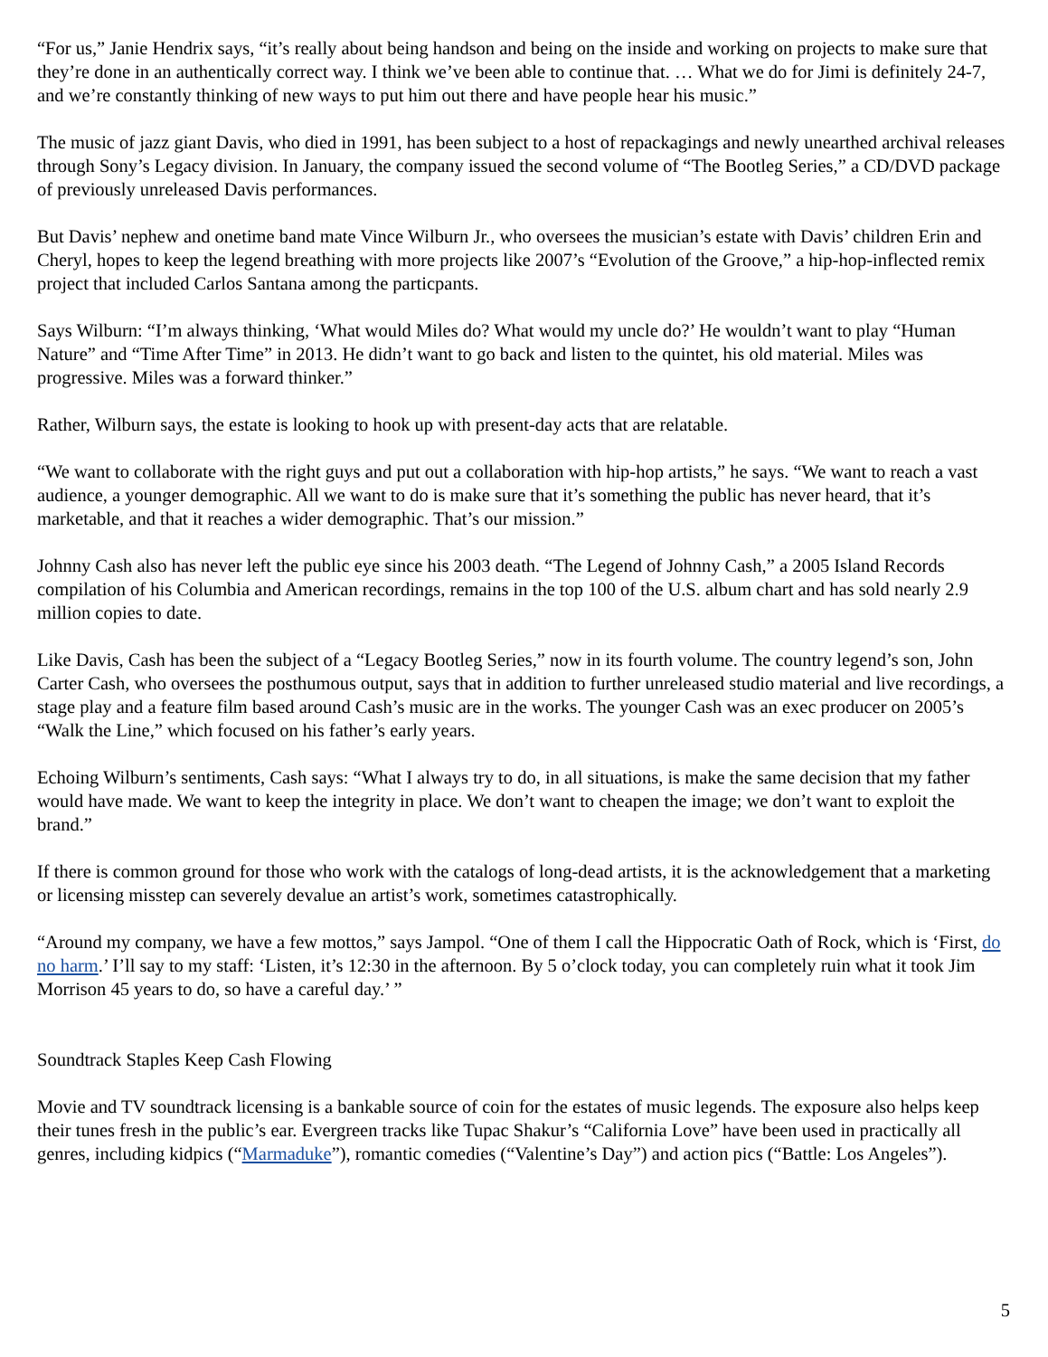“For us,” Janie Hendrix says, “it’s really about being handson and being on the inside and working on projects to make sure that they’re done in an authentically correct way. I think we’ve been able to continue that. … What we do for Jimi is definitely 24-7, and we’re constantly thinking of new ways to put him out there and have people hear his music.”
The music of jazz giant Davis, who died in 1991, has been subject to a host of repackagings and newly unearthed archival releases through Sony’s Legacy division. In January, the company issued the second volume of “The Bootleg Series,” a CD/DVD package of previously unreleased Davis performances.
But Davis’ nephew and onetime band mate Vince Wilburn Jr., who oversees the musician’s estate with Davis’ children Erin and Cheryl, hopes to keep the legend breathing with more projects like 2007’s “Evolution of the Groove,” a hip-hop-inflected remix project that included Carlos Santana among the particpants.
Says Wilburn: “I’m always thinking, ‘What would Miles do? What would my uncle do?’ He wouldn’t want to play “Human Nature” and “Time After Time” in 2013. He didn’t want to go back and listen to the quintet, his old material. Miles was progressive. Miles was a forward thinker.”
Rather, Wilburn says, the estate is looking to hook up with present-day acts that are relatable.
“We want to collaborate with the right guys and put out a collaboration with hip-hop artists,” he says. “We want to reach a vast audience, a younger demographic. All we want to do is make sure that it’s something the public has never heard, that it’s marketable, and that it reaches a wider demographic. That’s our mission.”
Johnny Cash also has never left the public eye since his 2003 death. “The Legend of Johnny Cash,” a 2005 Island Records compilation of his Columbia and American recordings, remains in the top 100 of the U.S. album chart and has sold nearly 2.9 million copies to date.
Like Davis, Cash has been the subject of a “Legacy Bootleg Series,” now in its fourth volume. The country legend’s son, John Carter Cash, who oversees the posthumous output, says that in addition to further unreleased studio material and live recordings, a stage play and a feature film based around Cash’s music are in the works. The younger Cash was an exec producer on 2005’s “Walk the Line,” which focused on his father’s early years.
Echoing Wilburn’s sentiments, Cash says: “What I always try to do, in all situations, is make the same decision that my father would have made. We want to keep the integrity in place. We don’t want to cheapen the image; we don’t want to exploit the brand.”
If there is common ground for those who work with the catalogs of long-dead artists, it is the acknowledgement that a marketing or licensing misstep can severely devalue an artist’s work, sometimes catastrophically.
“Around my company, we have a few mottos,” says Jampol. “One of them I call the Hippocratic Oath of Rock, which is ‘First, do no harm.’ I’ll say to my staff: ‘Listen, it’s 12:30 in the afternoon. By 5 o’clock today, you can completely ruin what it took Jim Morrison 45 years to do, so have a careful day.’ ”
Soundtrack Staples Keep Cash Flowing
Movie and TV soundtrack licensing is a bankable source of coin for the estates of music legends. The exposure also helps keep their tunes fresh in the public’s ear. Evergreen tracks like Tupac Shakur’s “California Love” have been used in practically all genres, including kidpics (“Marmaduke”), romantic comedies (“Valentine’s Day”) and action pics (“Battle: Los Angeles”).
5